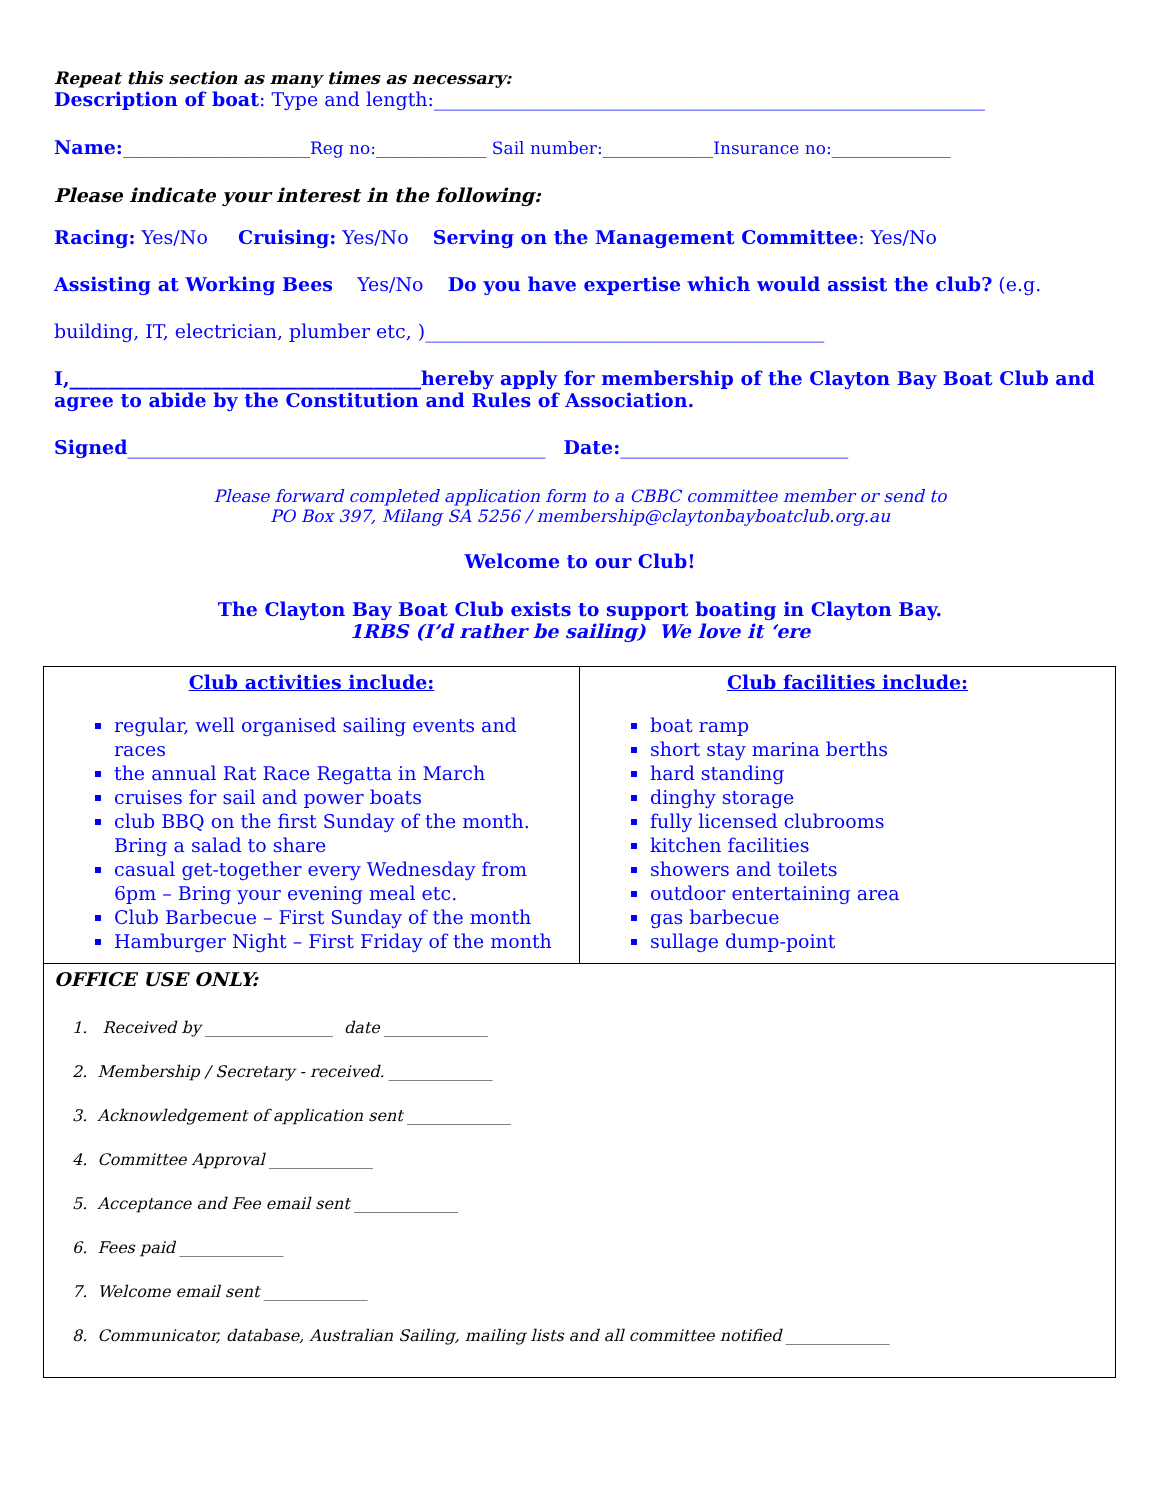Repeat this section as many times as necessary:
Description of boat: Type and length:__________________________________________________________
Name:______________________Reg no:_____________ Sail number:_____________Insurance no:______________
Please indicate your interest in the following:
Racing: Yes/No Cruising: Yes/No Serving on the Management Committee: Yes/No
Assisting at Working Bees Yes/No Do you have expertise which would assist the club? (e.g.
building, IT, electrician, plumber etc, )__________________________________________
I,_____________________________________hereby apply for membership of the Clayton Bay Boat Club and agree to abide by the Constitution and Rules of Association.
Signed____________________________________________ Date:________________________
Please forward completed application form to a CBBC committee member or send to
PO Box 397, Milang SA 5256 / membership@claytonbayboatclub.org.au
Welcome to our Club!
The Clayton Bay Boat Club exists to support boating in Clayton Bay.
1RBS (I’d rather be sailing) We love it ‘ere
| Club activities include: regular, well organised sailing events and races the annual Rat Race Regatta in March cruises for sail and power boats club BBQ on the first Sunday of the month. Bring a salad to share casual get-together every Wednesday from 6pm – Bring your evening meal etc. Club Barbecue – First Sunday of the month Hamburger Night – First Friday of the month | Club facilities include: boat ramp short stay marina berths hard standing dinghy storage fully licensed clubrooms kitchen facilities showers and toilets outdoor entertaining area gas barbecue sullage dump-point |
| OFFICE USE ONLY: 1. Received by ________________ date _____________ 2. Membership / Secretary - received. _____________ 3. Acknowledgement of application sent _____________ 4. Committee Approval _____________ 5. Acceptance and Fee email sent _____________ 6. Fees paid _____________ 7. Welcome email sent _____________ 8. Communicator, database, Australian Sailing, mailing lists and all committee notified _____________ | |